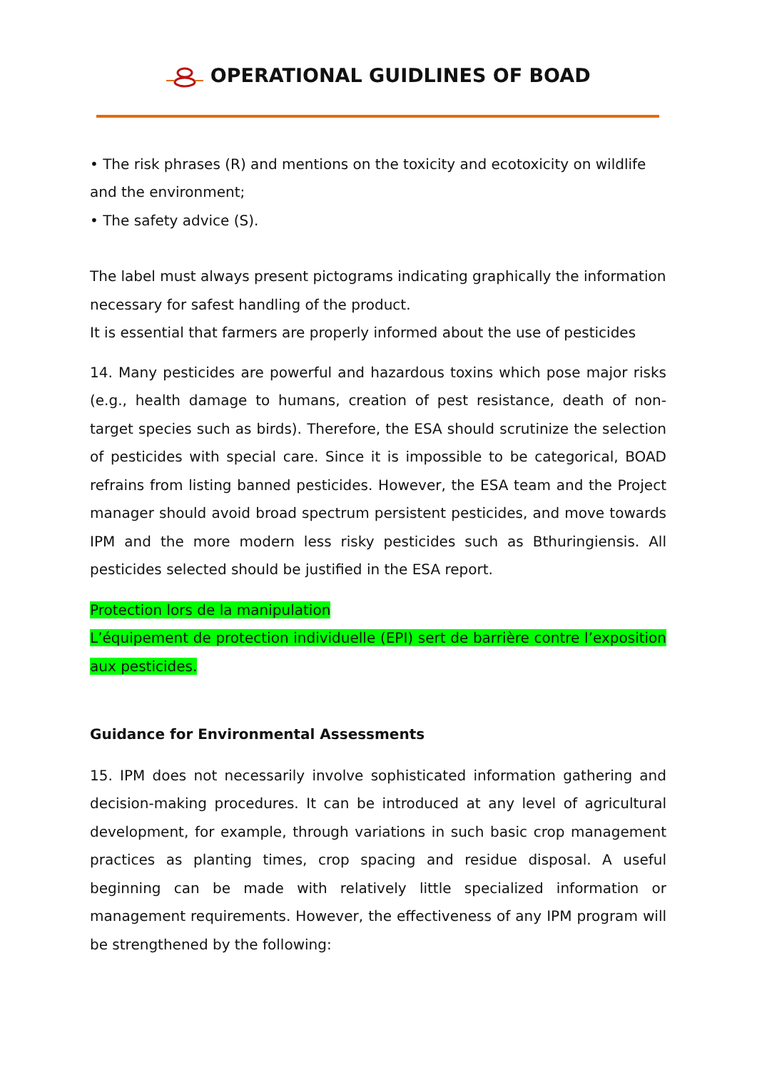OPERATIONAL GUIDLINES OF BOAD
• The risk phrases (R) and mentions on the toxicity and ecotoxicity on wildlife and the environment;
• The safety advice (S).
The label must always present pictograms indicating graphically the information necessary for safest handling of the product.
It is essential that farmers are properly informed about the use of pesticides
14. Many pesticides are powerful and hazardous toxins which pose major risks (e.g., health damage to humans, creation of pest resistance, death of non-target species such as birds). Therefore, the ESA should scrutinize the selection of pesticides with special care. Since it is impossible to be categorical, BOAD refrains from listing banned pesticides. However, the ESA team and the Project manager should avoid broad spectrum persistent pesticides, and move towards IPM and the more modern less risky pesticides such as Bthuringiensis. All pesticides selected should be justified in the ESA report.
Protection lors de la manipulation
L’équipement de protection individuelle (EPI) sert de barrière contre l’exposition aux pesticides.
Guidance for Environmental Assessments
15. IPM does not necessarily involve sophisticated information gathering and decision-making procedures. It can be introduced at any level of agricultural development, for example, through variations in such basic crop management practices as planting times, crop spacing and residue disposal. A useful beginning can be made with relatively little specialized information or management requirements. However, the effectiveness of any IPM program will be strengthened by the following: